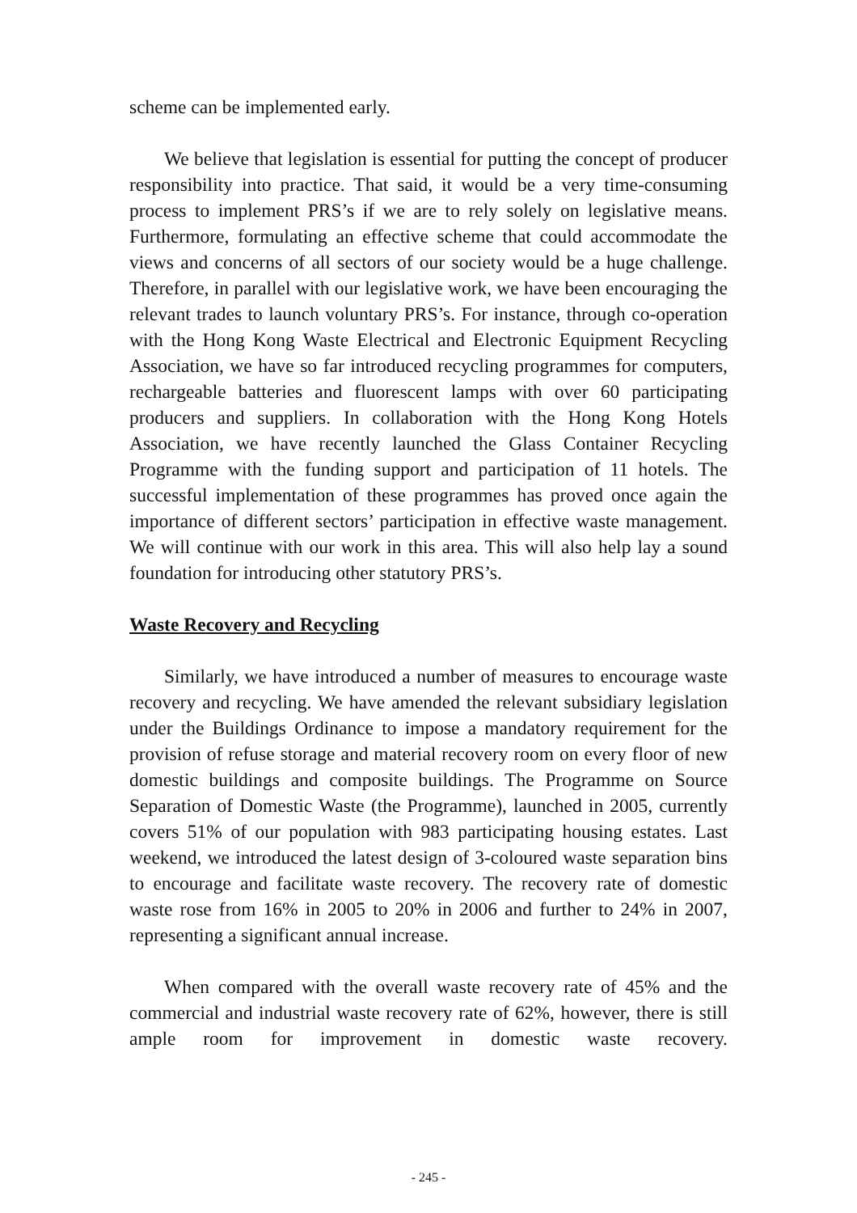scheme can be implemented early.
We believe that legislation is essential for putting the concept of producer responsibility into practice. That said, it would be a very time-consuming process to implement PRS’s if we are to rely solely on legislative means. Furthermore, formulating an effective scheme that could accommodate the views and concerns of all sectors of our society would be a huge challenge. Therefore, in parallel with our legislative work, we have been encouraging the relevant trades to launch voluntary PRS’s. For instance, through co-operation with the Hong Kong Waste Electrical and Electronic Equipment Recycling Association, we have so far introduced recycling programmes for computers, rechargeable batteries and fluorescent lamps with over 60 participating producers and suppliers. In collaboration with the Hong Kong Hotels Association, we have recently launched the Glass Container Recycling Programme with the funding support and participation of 11 hotels. The successful implementation of these programmes has proved once again the importance of different sectors’ participation in effective waste management. We will continue with our work in this area. This will also help lay a sound foundation for introducing other statutory PRS’s.
Waste Recovery and Recycling
Similarly, we have introduced a number of measures to encourage waste recovery and recycling. We have amended the relevant subsidiary legislation under the Buildings Ordinance to impose a mandatory requirement for the provision of refuse storage and material recovery room on every floor of new domestic buildings and composite buildings. The Programme on Source Separation of Domestic Waste (the Programme), launched in 2005, currently covers 51% of our population with 983 participating housing estates. Last weekend, we introduced the latest design of 3-coloured waste separation bins to encourage and facilitate waste recovery. The recovery rate of domestic waste rose from 16% in 2005 to 20% in 2006 and further to 24% in 2007, representing a significant annual increase.
When compared with the overall waste recovery rate of 45% and the commercial and industrial waste recovery rate of 62%, however, there is still ample room for improvement in domestic waste recovery.
- 245 -